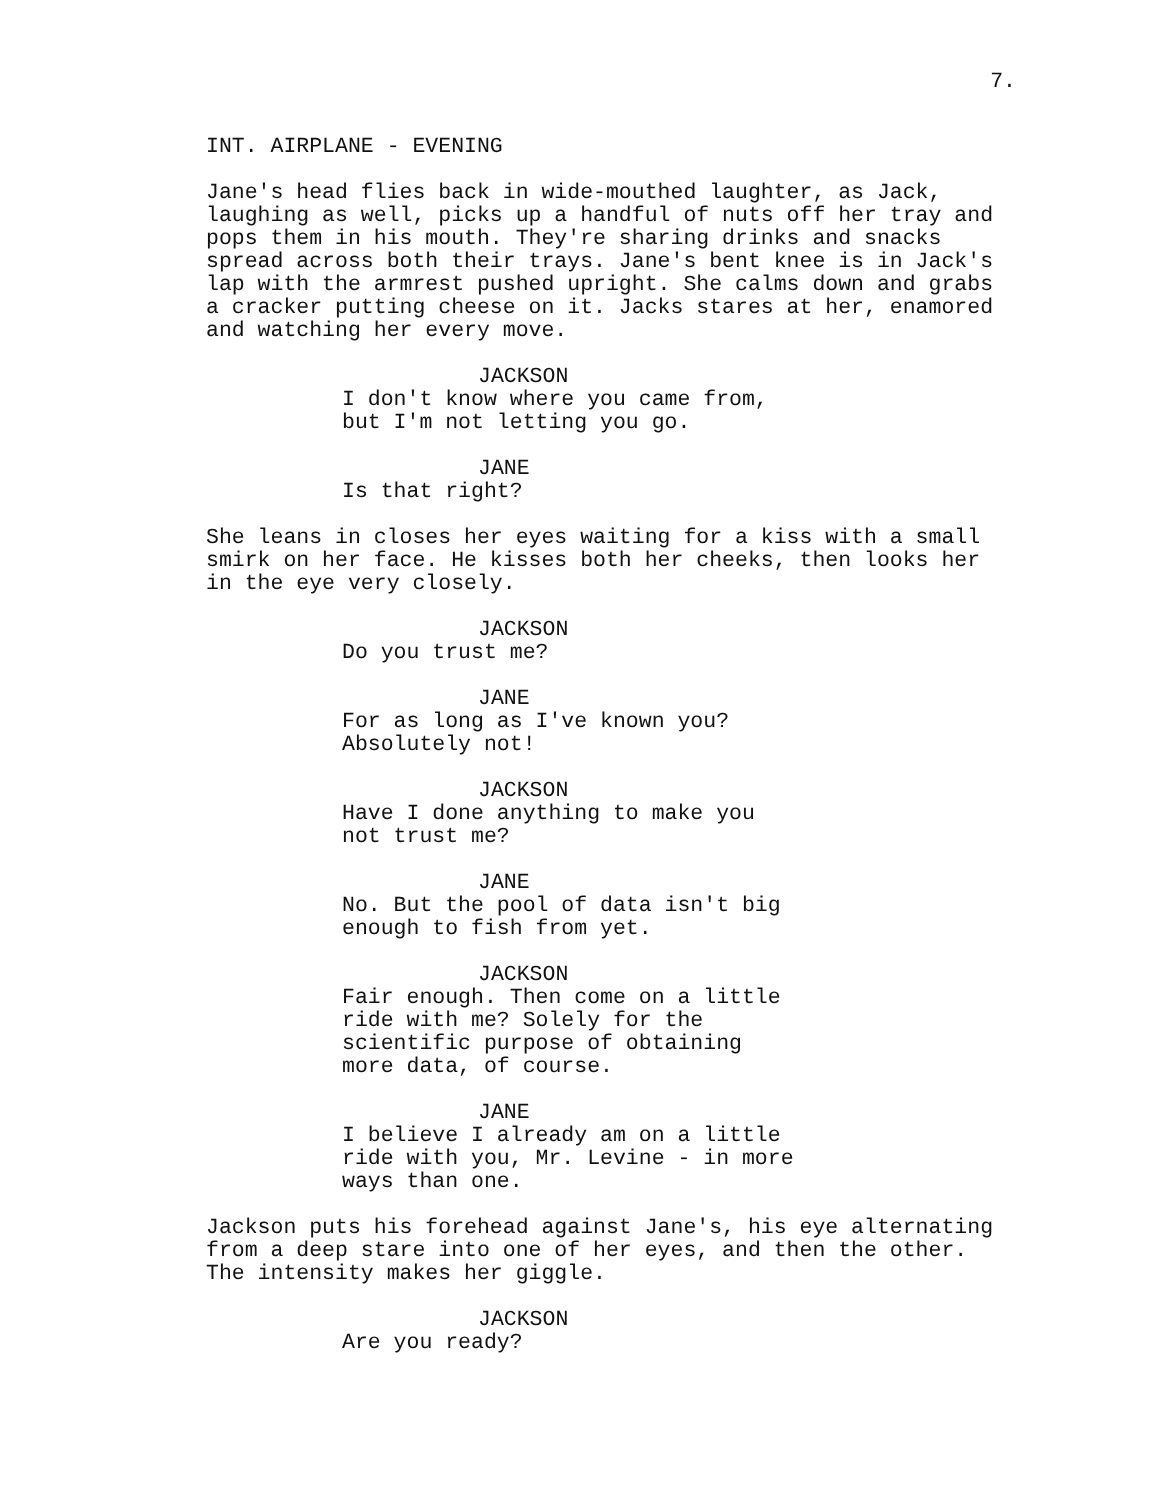7.
INT. AIRPLANE - EVENING
Jane's head flies back in wide-mouthed laughter, as Jack, laughing as well, picks up a handful of nuts off her tray and pops them in his mouth. They're sharing drinks and snacks spread across both their trays. Jane's bent knee is in Jack's lap with the armrest pushed upright. She calms down and grabs a cracker putting cheese on it. Jacks stares at her, enamored and watching her every move.
JACKSON
I don't know where you came from, but I'm not letting you go.
JANE
Is that right?
She leans in closes her eyes waiting for a kiss with a small smirk on her face. He kisses both her cheeks, then looks her in the eye very closely.
JACKSON
Do you trust me?
JANE
For as long as I've known you? Absolutely not!
JACKSON
Have I done anything to make you not trust me?
JANE
No. But the pool of data isn't big enough to fish from yet.
JACKSON
Fair enough. Then come on a little ride with me? Solely for the scientific purpose of obtaining more data, of course.
JANE
I believe I already am on a little ride with you, Mr. Levine - in more ways than one.
Jackson puts his forehead against Jane's, his eye alternating from a deep stare into one of her eyes, and then the other. The intensity makes her giggle.
JACKSON
Are you ready?